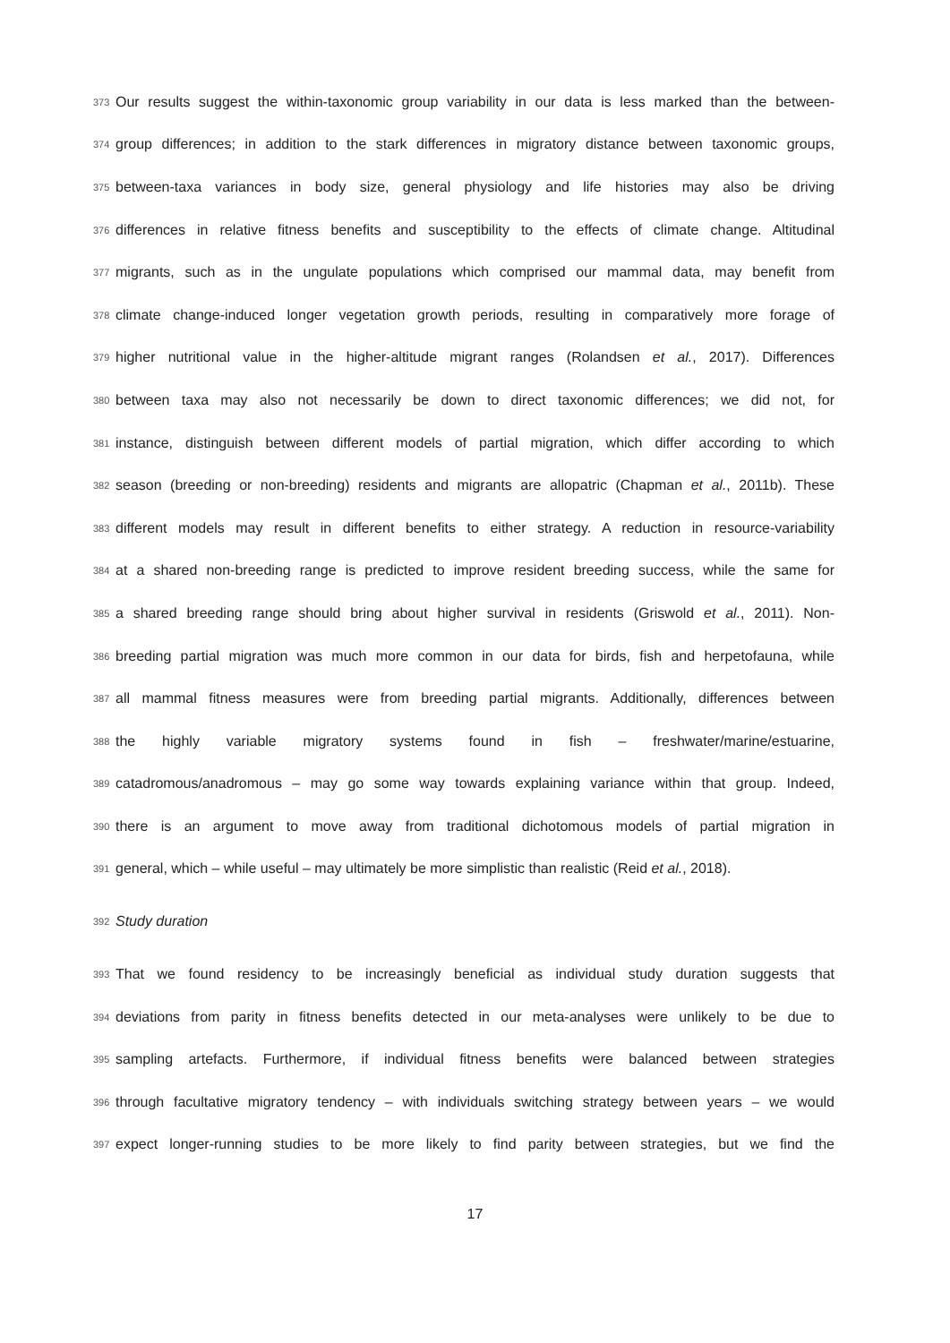373 Our results suggest the within-taxonomic group variability in our data is less marked than the between-
374 group differences; in addition to the stark differences in migratory distance between taxonomic groups,
375 between-taxa variances in body size, general physiology and life histories may also be driving
376 differences in relative fitness benefits and susceptibility to the effects of climate change. Altitudinal
377 migrants, such as in the ungulate populations which comprised our mammal data, may benefit from
378 climate change-induced longer vegetation growth periods, resulting in comparatively more forage of
379 higher nutritional value in the higher-altitude migrant ranges (Rolandsen et al., 2017). Differences
380 between taxa may also not necessarily be down to direct taxonomic differences; we did not, for
381 instance, distinguish between different models of partial migration, which differ according to which
382 season (breeding or non-breeding) residents and migrants are allopatric (Chapman et al., 2011b). These
383 different models may result in different benefits to either strategy. A reduction in resource-variability
384 at a shared non-breeding range is predicted to improve resident breeding success, while the same for
385 a shared breeding range should bring about higher survival in residents (Griswold et al., 2011). Non-
386 breeding partial migration was much more common in our data for birds, fish and herpetofauna, while
387 all mammal fitness measures were from breeding partial migrants. Additionally, differences between
388 the highly variable migratory systems found in fish – freshwater/marine/estuarine,
389 catadromous/anadromous – may go some way towards explaining variance within that group. Indeed,
390 there is an argument to move away from traditional dichotomous models of partial migration in
391 general, which – while useful – may ultimately be more simplistic than realistic (Reid et al., 2018).
392 Study duration
393 That we found residency to be increasingly beneficial as individual study duration suggests that
394 deviations from parity in fitness benefits detected in our meta-analyses were unlikely to be due to
395 sampling artefacts. Furthermore, if individual fitness benefits were balanced between strategies
396 through facultative migratory tendency – with individuals switching strategy between years – we would
397 expect longer-running studies to be more likely to find parity between strategies, but we find the
17